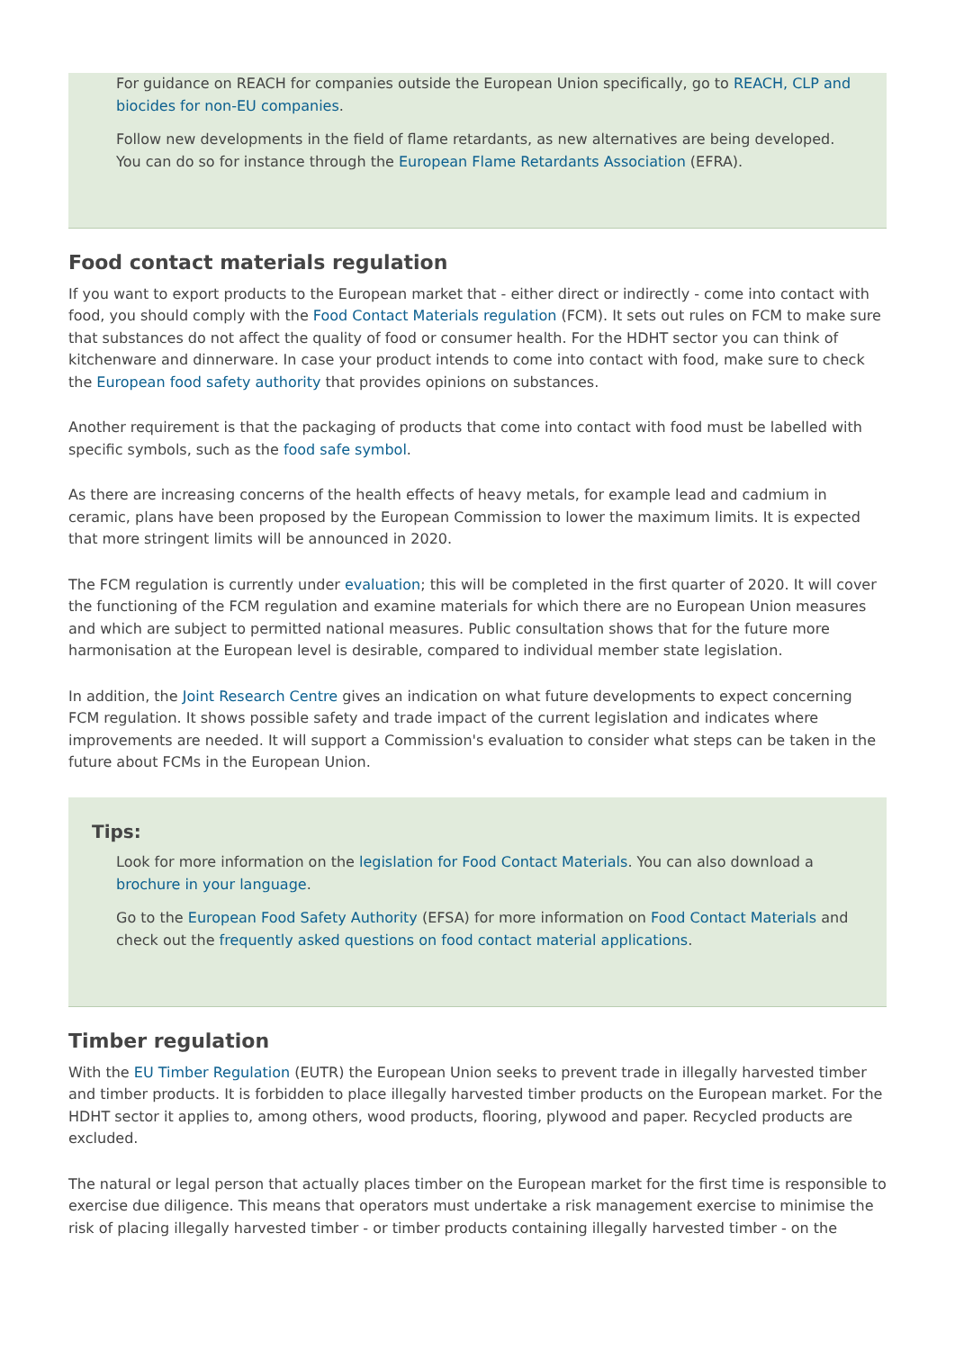For guidance on REACH for companies outside the European Union specifically, go to REACH, CLP and biocides for non-EU companies.
Follow new developments in the field of flame retardants, as new alternatives are being developed. You can do so for instance through the European Flame Retardants Association (EFRA).
Food contact materials regulation
If you want to export products to the European market that - either direct or indirectly - come into contact with food, you should comply with the Food Contact Materials regulation (FCM). It sets out rules on FCM to make sure that substances do not affect the quality of food or consumer health. For the HDHT sector you can think of kitchenware and dinnerware. In case your product intends to come into contact with food, make sure to check the European food safety authority that provides opinions on substances.
Another requirement is that the packaging of products that come into contact with food must be labelled with specific symbols, such as the food safe symbol.
As there are increasing concerns of the health effects of heavy metals, for example lead and cadmium in ceramic, plans have been proposed by the European Commission to lower the maximum limits. It is expected that more stringent limits will be announced in 2020.
The FCM regulation is currently under evaluation; this will be completed in the first quarter of 2020. It will cover the functioning of the FCM regulation and examine materials for which there are no European Union measures and which are subject to permitted national measures. Public consultation shows that for the future more harmonisation at the European level is desirable, compared to individual member state legislation.
In addition, the Joint Research Centre gives an indication on what future developments to expect concerning FCM regulation. It shows possible safety and trade impact of the current legislation and indicates where improvements are needed. It will support a Commission's evaluation to consider what steps can be taken in the future about FCMs in the European Union.
Tips:
Look for more information on the legislation for Food Contact Materials. You can also download a brochure in your language.
Go to the European Food Safety Authority (EFSA) for more information on Food Contact Materials and check out the frequently asked questions on food contact material applications.
Timber regulation
With the EU Timber Regulation (EUTR) the European Union seeks to prevent trade in illegally harvested timber and timber products. It is forbidden to place illegally harvested timber products on the European market. For the HDHT sector it applies to, among others, wood products, flooring, plywood and paper. Recycled products are excluded.
The natural or legal person that actually places timber on the European market for the first time is responsible to exercise due diligence. This means that operators must undertake a risk management exercise to minimise the risk of placing illegally harvested timber - or timber products containing illegally harvested timber - on the